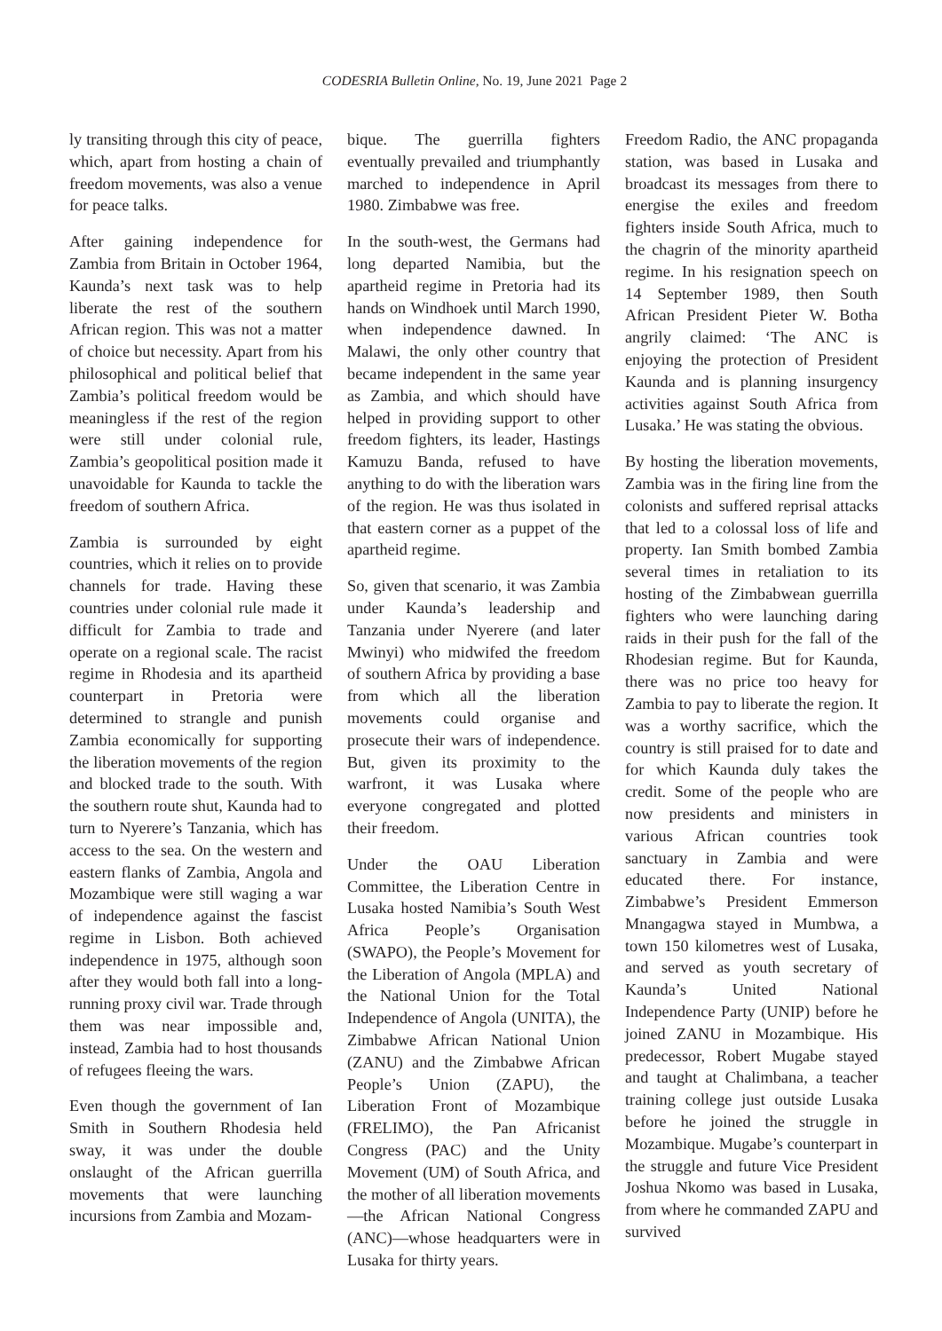CODESRIA Bulletin Online, No. 19, June 2021 Page 2
ly transiting through this city of peace, which, apart from hosting a chain of freedom movements, was also a venue for peace talks.
After gaining independence for Zambia from Britain in October 1964, Kaunda’s next task was to help liberate the rest of the southern African region. This was not a matter of choice but necessity. Apart from his philosophical and political belief that Zambia’s political freedom would be meaningless if the rest of the region were still under colonial rule, Zambia’s geopolitical position made it unavoidable for Kaunda to tackle the freedom of southern Africa.
Zambia is surrounded by eight countries, which it relies on to provide channels for trade. Having these countries under colonial rule made it difficult for Zambia to trade and operate on a regional scale. The racist regime in Rhodesia and its apartheid counterpart in Pretoria were determined to strangle and punish Zambia economically for supporting the liberation movements of the region and blocked trade to the south. With the southern route shut, Kaunda had to turn to Nyerere’s Tanzania, which has access to the sea. On the western and eastern flanks of Zambia, Angola and Mozambique were still waging a war of independence against the fascist regime in Lisbon. Both achieved independence in 1975, although soon after they would both fall into a long-running proxy civil war. Trade through them was near impossible and, instead, Zambia had to host thousands of refugees fleeing the wars.
Even though the government of Ian Smith in Southern Rhodesia held sway, it was under the double onslaught of the African guerrilla movements that were launching incursions from Zambia and Mozam-
bique. The guerrilla fighters eventually prevailed and triumphantly marched to independence in April 1980. Zimbabwe was free.
In the south-west, the Germans had long departed Namibia, but the apartheid regime in Pretoria had its hands on Windhoek until March 1990, when independence dawned. In Malawi, the only other country that became independent in the same year as Zambia, and which should have helped in providing support to other freedom fighters, its leader, Hastings Kamuzu Banda, refused to have anything to do with the liberation wars of the region. He was thus isolated in that eastern corner as a puppet of the apartheid regime.
So, given that scenario, it was Zambia under Kaunda’s leadership and Tanzania under Nyerere (and later Mwinyi) who midwifed the freedom of southern Africa by providing a base from which all the liberation movements could organise and prosecute their wars of independence. But, given its proximity to the warfront, it was Lusaka where everyone congregated and plotted their freedom.
Under the OAU Liberation Committee, the Liberation Centre in Lusaka hosted Namibia’s South West Africa People’s Organisation (SWAPO), the People’s Movement for the Liberation of Angola (MPLA) and the National Union for the Total Independence of Angola (UNITA), the Zimbabwe African National Union (ZANU) and the Zimbabwe African People’s Union (ZAPU), the Liberation Front of Mozambique (FRELIMO), the Pan Africanist Congress (PAC) and the Unity Movement (UM) of South Africa, and the mother of all liberation movements—the African National Congress (ANC)—whose headquarters were in Lusaka for thirty years.
Freedom Radio, the ANC propaganda station, was based in Lusaka and broadcast its messages from there to energise the exiles and freedom fighters inside South Africa, much to the chagrin of the minority apartheid regime. In his resignation speech on 14 September 1989, then South African President Pieter W. Botha angrily claimed: ‘The ANC is enjoying the protection of President Kaunda and is planning insurgency activities against South Africa from Lusaka.’ He was stating the obvious.
By hosting the liberation movements, Zambia was in the firing line from the colonists and suffered reprisal attacks that led to a colossal loss of life and property. Ian Smith bombed Zambia several times in retaliation to its hosting of the Zimbabwean guerrilla fighters who were launching daring raids in their push for the fall of the Rhodesian regime. But for Kaunda, there was no price too heavy for Zambia to pay to liberate the region. It was a worthy sacrifice, which the country is still praised for to date and for which Kaunda duly takes the credit. Some of the people who are now presidents and ministers in various African countries took sanctuary in Zambia and were educated there. For instance, Zimbabwe’s President Emmerson Mnangagwa stayed in Mumbwa, a town 150 kilometres west of Lusaka, and served as youth secretary of Kaunda’s United National Independence Party (UNIP) before he joined ZANU in Mozambique. His predecessor, Robert Mugabe stayed and taught at Chalimbana, a teacher training college just outside Lusaka before he joined the struggle in Mozambique. Mugabe’s counterpart in the struggle and future Vice President Joshua Nkomo was based in Lusaka, from where he commanded ZAPU and survived